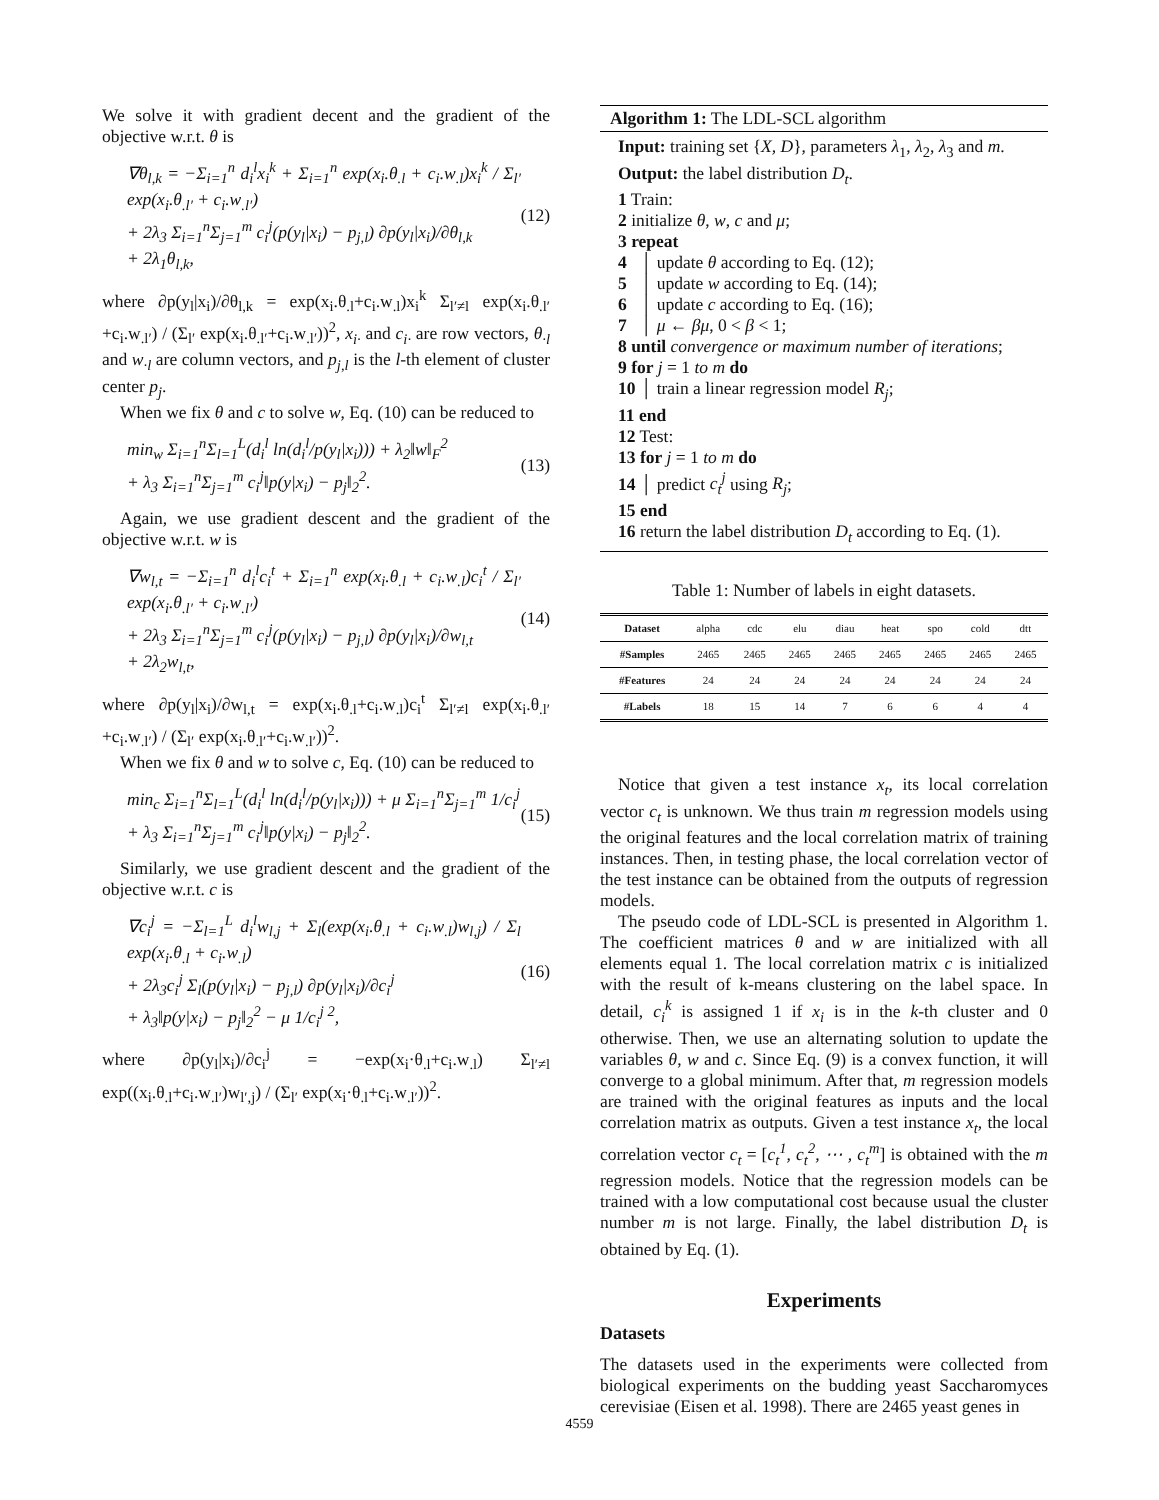We solve it with gradient decent and the gradient of the objective w.r.t. θ is
∇θ<sub>l,k</sub> = −Σ<sub>i=1</sub><sup>n</sup> d<sub>i</sub><sup>l</sup>x<sub>i</sub><sup>k</sup> + Σ<sub>i=1</sub><sup>n</sup> exp(x<sub>i</sub>.θ<sub>.l</sub> + c<sub>i</sub>.w<sub>.l</sub>)x<sub>i</sub><sup>k</sup> / Σ<sub>l′</sub> exp(x<sub>i</sub>.θ<sub>.l′</sub> + c<sub>i</sub>.w<sub>.l′</sub>)
+ 2λ<sub>3</sub> Σ<sub>i=1</sub><sup>n</sup>Σ<sub>j=1</sub><sup>m</sup> c<sub>i</sub><sup>j</sup>(p(y<sub>l</sub>|x<sub>i</sub>) − p<sub>j,l</sub>) ∂p(y<sub>l</sub>|x<sub>i</sub>)/∂θ<sub>l,k</sub>
+ 2λ<sub>1</sub>θ<sub>l,k</sub>,
(12)
where ∂p(y<sub>l</sub>|x<sub>i</sub>)/∂θ<sub>l,k</sub> = exp(x<sub>i</sub>.θ<sub>.l</sub>+c<sub>i</sub>.w<sub>.l</sub>)x<sub>i</sub><sup>k</sup> Σ<sub>l′≠l</sub> exp(x<sub>i</sub>.θ<sub>.l′</sub>+c<sub>i</sub>.w<sub>.l′</sub>) / (Σ<sub>l′</sub> exp(x<sub>i</sub>.θ<sub>.l′</sub>+c<sub>i</sub>.w<sub>.l′</sub>))<sup>2</sup>, x<sub>i·</sub> and c<sub>i·</sub> are row vectors, θ<sub>·l</sub> and w<sub>·l</sub> are column vectors, and p<sub>j,l</sub> is the l-th element of cluster center p<sub>j</sub>.
When we fix θ and c to solve w, Eq. (10) can be reduced to
min<sub>w</sub> Σ<sub>i=1</sub><sup>n</sup>Σ<sub>l=1</sub><sup>L</sup>(d<sub>i</sub><sup>l</sup> ln(d<sub>i</sub><sup>l</sup>/p(y<sub>l</sub>|x<sub>i</sub>))) + λ<sub>2</sub>‖w‖<sub>F</sub><sup>2</sup>
+ λ<sub>3</sub> Σ<sub>i=1</sub><sup>n</sup>Σ<sub>j=1</sub><sup>m</sup> c<sub>i</sub><sup>j</sup>‖p(y|x<sub>i</sub>) − p<sub>j</sub>‖<sub>2</sub><sup>2</sup>.
(13)
Again, we use gradient descent and the gradient of the objective w.r.t. w is
∇w<sub>l,t</sub> = −Σ<sub>i=1</sub><sup>n</sup> d<sub>i</sub><sup>l</sup>c<sub>i</sub><sup>t</sup> + Σ<sub>i=1</sub><sup>n</sup> exp(x<sub>i</sub>.θ<sub>.l</sub> + c<sub>i</sub>.w<sub>.l</sub>)c<sub>i</sub><sup>t</sup> / Σ<sub>l′</sub> exp(x<sub>i</sub>.θ<sub>.l′</sub> + c<sub>i</sub>.w<sub>.l′</sub>)
+ 2λ<sub>3</sub> Σ<sub>i=1</sub><sup>n</sup>Σ<sub>j=1</sub><sup>m</sup> c<sub>i</sub><sup>j</sup>(p(y<sub>l</sub>|x<sub>i</sub>) − p<sub>j,l</sub>) ∂p(y<sub>l</sub>|x<sub>i</sub>)/∂w<sub>l,t</sub>
+ 2λ<sub>2</sub>w<sub>l,t</sub>,
(14)
where ∂p(y<sub>l</sub>|x<sub>i</sub>)/∂w<sub>l,t</sub> = exp(x<sub>i</sub>.θ<sub>.l</sub>+c<sub>i</sub>.w<sub>.l</sub>)c<sub>i</sub><sup>t</sup> Σ<sub>l′≠l</sub> exp(x<sub>i</sub>.θ<sub>.l′</sub>+c<sub>i</sub>.w<sub>.l′</sub>) / (Σ<sub>l′</sub> exp(x<sub>i</sub>.θ<sub>.l′</sub>+c<sub>i</sub>.w<sub>.l′</sub>))<sup>2</sup>.
When we fix θ and w to solve c, Eq. (10) can be reduced to
min<sub>c</sub> Σ<sub>i=1</sub><sup>n</sup>Σ<sub>l=1</sub><sup>L</sup>(d<sub>i</sub><sup>l</sup> ln(d<sub>i</sub><sup>l</sup>/p(y<sub>l</sub>|x<sub>i</sub>))) + μ Σ<sub>i=1</sub><sup>n</sup>Σ<sub>j=1</sub><sup>m</sup> 1/c<sub>i</sub><sup>j</sup>
+ λ<sub>3</sub> Σ<sub>i=1</sub><sup>n</sup>Σ<sub>j=1</sub><sup>m</sup> c<sub>i</sub><sup>j</sup>‖p(y|x<sub>i</sub>) − p<sub>j</sub>‖<sub>2</sub><sup>2</sup>.
(15)
Similarly, we use gradient descent and the gradient of the objective w.r.t. c is
∇c<sub>i</sub><sup>j</sup> = −Σ<sub>l=1</sub><sup>L</sup> d<sub>i</sub><sup>l</sup>w<sub>l,j</sub> + Σ<sub>l</sub>(exp(x<sub>i</sub>.θ<sub>.l</sub> + c<sub>i</sub>.w<sub>.l</sub>)w<sub>l,j</sub>) / Σ<sub>l</sub> exp(x<sub>i</sub>.θ<sub>.l</sub> + c<sub>i</sub>.w<sub>.l</sub>)
+ 2λ<sub>3</sub>c<sub>i</sub><sup>j</sup> Σ<sub>l</sub>(p(y<sub>l</sub>|x<sub>i</sub>) − p<sub>j,l</sub>) ∂p(y<sub>l</sub>|x<sub>i</sub>)/∂c<sub>i</sub><sup>j</sup>
+ λ<sub>3</sub>‖p(y|x<sub>i</sub>) − p<sub>j</sub>‖<sub>2</sub><sup>2</sup> − μ 1/c<sub>i</sub><sup>j 2</sup>,
(16)
where ∂p(y<sub>l</sub>|x<sub>i</sub>)/∂c<sub>i</sub><sup>j</sup> = −exp(x<sub>i</sub>·θ<sub>.l</sub>+c<sub>i</sub>.w<sub>.l</sub>) Σ<sub>l′≠l</sub> exp((x<sub>i</sub>.θ<sub>.l</sub>+c<sub>i</sub>.w<sub>.l′</sub>)w<sub>l′,j</sub>) / (Σ<sub>l′</sub> exp(x<sub>i</sub>·θ<sub>.l</sub>+c<sub>i</sub>.w<sub>.l′</sub>))<sup>2</sup>.
Algorithm 1: The LDL-SCL algorithm
Input: training set {X, D}, parameters λ<sub>1</sub>, λ<sub>2</sub>, λ<sub>3</sub> and m.
Output: the label distribution D<sub>t</sub>.
1 Train:
2 initialize θ, w, c and μ;
3 repeat
4 │ update θ according to Eq. (12);
5 │ update w according to Eq. (14);
6 │ update c according to Eq. (16);
7 │ μ ← βμ, 0 < β < 1;
8 until convergence or maximum number of iterations;
9 for j = 1 to m do
10 │ train a linear regression model R<sub>j</sub>;
11 end
12 Test:
13 for j = 1 to m do
14 │ predict c<sub>t</sub><sup>j</sup> using R<sub>j</sub>;
15 end
16 return the label distribution D<sub>t</sub> according to Eq. (1).
Table 1: Number of labels in eight datasets.
| Dataset | alpha | cdc | elu | diau | heat | spo | cold | dtt |
| #Samples | 2465 | 2465 | 2465 | 2465 | 2465 | 2465 | 2465 | 2465 |
| #Features | 24 | 24 | 24 | 24 | 24 | 24 | 24 | 24 |
| #Labels | 18 | 15 | 14 | 7 | 6 | 6 | 4 | 4 |
Notice that given a test instance x<sub>t</sub>, its local correlation vector c<sub>t</sub> is unknown. We thus train m regression models using the original features and the local correlation matrix of training instances. Then, in testing phase, the local correlation vector of the test instance can be obtained from the outputs of regression models.
The pseudo code of LDL-SCL is presented in Algorithm 1. The coefficient matrices θ and w are initialized with all elements equal 1. The local correlation matrix c is initialized with the result of k-means clustering on the label space. In detail, c<sub>i</sub><sup>k</sup> is assigned 1 if x<sub>i</sub> is in the k-th cluster and 0 otherwise. Then, we use an alternating solution to update the variables θ, w and c. Since Eq. (9) is a convex function, it will converge to a global minimum. After that, m regression models are trained with the original features as inputs and the local correlation matrix as outputs. Given a test instance x<sub>t</sub>, the local correlation vector c<sub>t</sub> = [c<sub>t</sub><sup>1</sup>, c<sub>t</sub><sup>2</sup>, ⋯ , c<sub>t</sub><sup>m</sup>] is obtained with the m regression models. Notice that the regression models can be trained with a low computational cost because usual the cluster number m is not large. Finally, the label distribution D<sub>t</sub> is obtained by Eq. (1).
Experiments
Datasets
The datasets used in the experiments were collected from biological experiments on the budding yeast Saccharomyces cerevisiae (Eisen et al. 1998). There are 2465 yeast genes in
4559